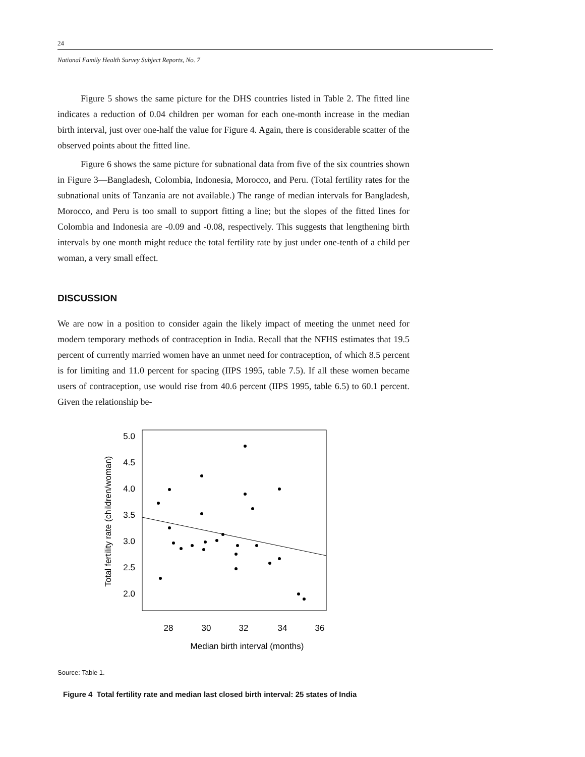24
National Family Health Survey Subject Reports, No. 7
Figure 5 shows the same picture for the DHS countries listed in Table 2. The fitted line indicates a reduction of 0.04 children per woman for each one-month increase in the median birth interval, just over one-half the value for Figure 4. Again, there is considerable scatter of the observed points about the fitted line.
Figure 6 shows the same picture for subnational data from five of the six countries shown in Figure 3—Bangladesh, Colombia, Indonesia, Morocco, and Peru. (Total fertility rates for the subnational units of Tanzania are not available.) The range of median intervals for Bangladesh, Morocco, and Peru is too small to support fitting a line; but the slopes of the fitted lines for Colombia and Indonesia are -0.09 and -0.08, respectively. This suggests that lengthening birth intervals by one month might reduce the total fertility rate by just under one-tenth of a child per woman, a very small effect.
DISCUSSION
We are now in a position to consider again the likely impact of meeting the unmet need for modern temporary methods of contraception in India. Recall that the NFHS estimates that 19.5 percent of currently married women have an unmet need for contraception, of which 8.5 percent is for limiting and 11.0 percent for spacing (IIPS 1995, table 7.5). If all these women became users of contraception, use would rise from 40.6 percent (IIPS 1995, table 6.5) to 60.1 percent. Given the relationship be-
Total fertility rate (children/woman)
5.0
4.5
4.0
3.5
3.0
2.5
2.0
28
30
32
34
36
Median birth interval (months)
Source: Table 1.
Figure 4 Total fertility rate and median last closed birth interval: 25 states of India